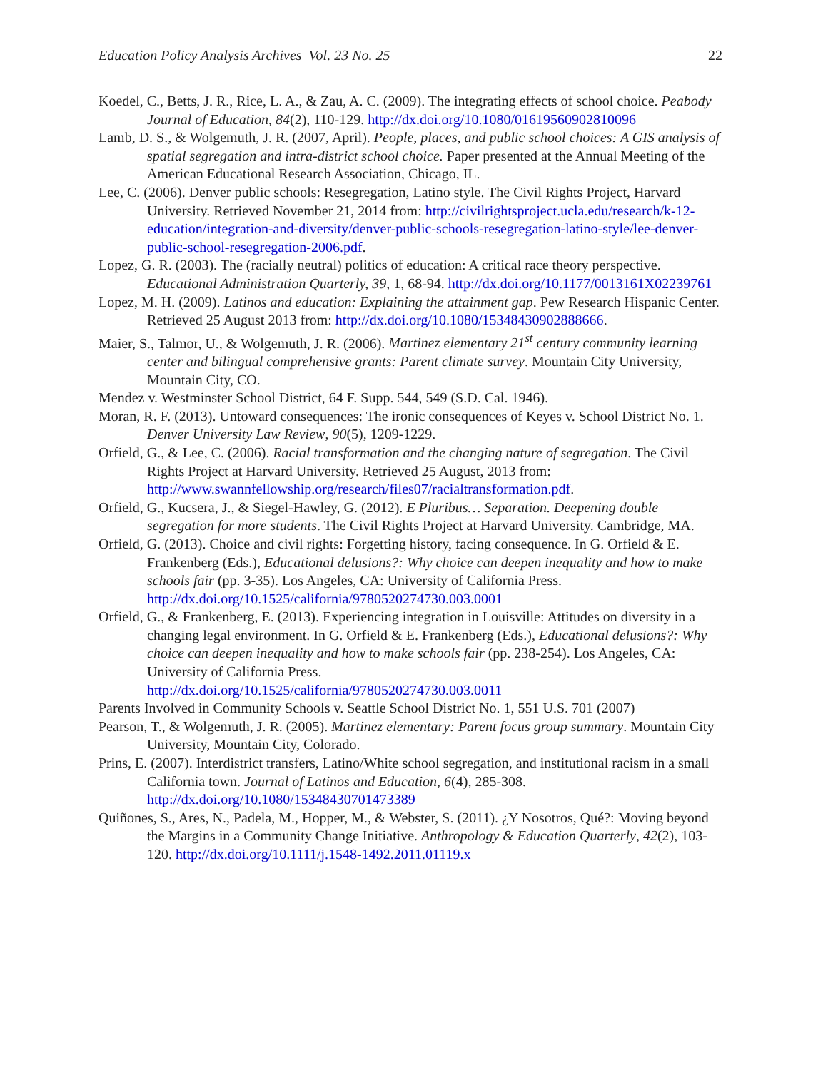Education Policy Analysis Archives Vol. 23 No. 25 22
Koedel, C., Betts, J. R., Rice, L. A., & Zau, A. C. (2009). The integrating effects of school choice. Peabody Journal of Education, 84(2), 110-129. http://dx.doi.org/10.1080/01619560902810096
Lamb, D. S., & Wolgemuth, J. R. (2007, April). People, places, and public school choices: A GIS analysis of spatial segregation and intra-district school choice. Paper presented at the Annual Meeting of the American Educational Research Association, Chicago, IL.
Lee, C. (2006). Denver public schools: Resegregation, Latino style. The Civil Rights Project, Harvard University. Retrieved November 21, 2014 from: http://civilrightsproject.ucla.edu/research/k-12-education/integration-and-diversity/denver-public-schools-resegregation-latino-style/lee-denver-public-school-resegregation-2006.pdf.
Lopez, G. R. (2003). The (racially neutral) politics of education: A critical race theory perspective. Educational Administration Quarterly, 39, 1, 68-94. http://dx.doi.org/10.1177/0013161X02239761
Lopez, M. H. (2009). Latinos and education: Explaining the attainment gap. Pew Research Hispanic Center. Retrieved 25 August 2013 from: http://dx.doi.org/10.1080/15348430902888666.
Maier, S., Talmor, U., & Wolgemuth, J. R. (2006). Martinez elementary 21<sup>st</sup> century community learning center and bilingual comprehensive grants: Parent climate survey. Mountain City University, Mountain City, CO.
Mendez v. Westminster School District, 64 F. Supp. 544, 549 (S.D. Cal. 1946).
Moran, R. F. (2013). Untoward consequences: The ironic consequences of Keyes v. School District No. 1. Denver University Law Review, 90(5), 1209-1229.
Orfield, G., & Lee, C. (2006). Racial transformation and the changing nature of segregation. The Civil Rights Project at Harvard University. Retrieved 25 August, 2013 from: http://www.swannfellowship.org/research/files07/racialtransformation.pdf.
Orfield, G., Kucsera, J., & Siegel-Hawley, G. (2012). E Pluribus… Separation. Deepening double segregation for more students. The Civil Rights Project at Harvard University. Cambridge, MA.
Orfield, G. (2013). Choice and civil rights: Forgetting history, facing consequence. In G. Orfield & E. Frankenberg (Eds.), Educational delusions?: Why choice can deepen inequality and how to make schools fair (pp. 3-35). Los Angeles, CA: University of California Press. http://dx.doi.org/10.1525/california/9780520274730.003.0001
Orfield, G., & Frankenberg, E. (2013). Experiencing integration in Louisville: Attitudes on diversity in a changing legal environment. In G. Orfield & E. Frankenberg (Eds.), Educational delusions?: Why choice can deepen inequality and how to make schools fair (pp. 238-254). Los Angeles, CA: University of California Press.
http://dx.doi.org/10.1525/california/9780520274730.003.0011
Parents Involved in Community Schools v. Seattle School District No. 1, 551 U.S. 701 (2007)
Pearson, T., & Wolgemuth, J. R. (2005). Martinez elementary: Parent focus group summary. Mountain City University, Mountain City, Colorado.
Prins, E. (2007). Interdistrict transfers, Latino/White school segregation, and institutional racism in a small California town. Journal of Latinos and Education, 6(4), 285-308. http://dx.doi.org/10.1080/15348430701473389
Quiñones, S., Ares, N., Padela, M., Hopper, M., & Webster, S. (2011). ¿Y Nosotros, Qué?: Moving beyond the Margins in a Community Change Initiative. Anthropology & Education Quarterly, 42(2), 103-120. http://dx.doi.org/10.1111/j.1548-1492.2011.01119.x